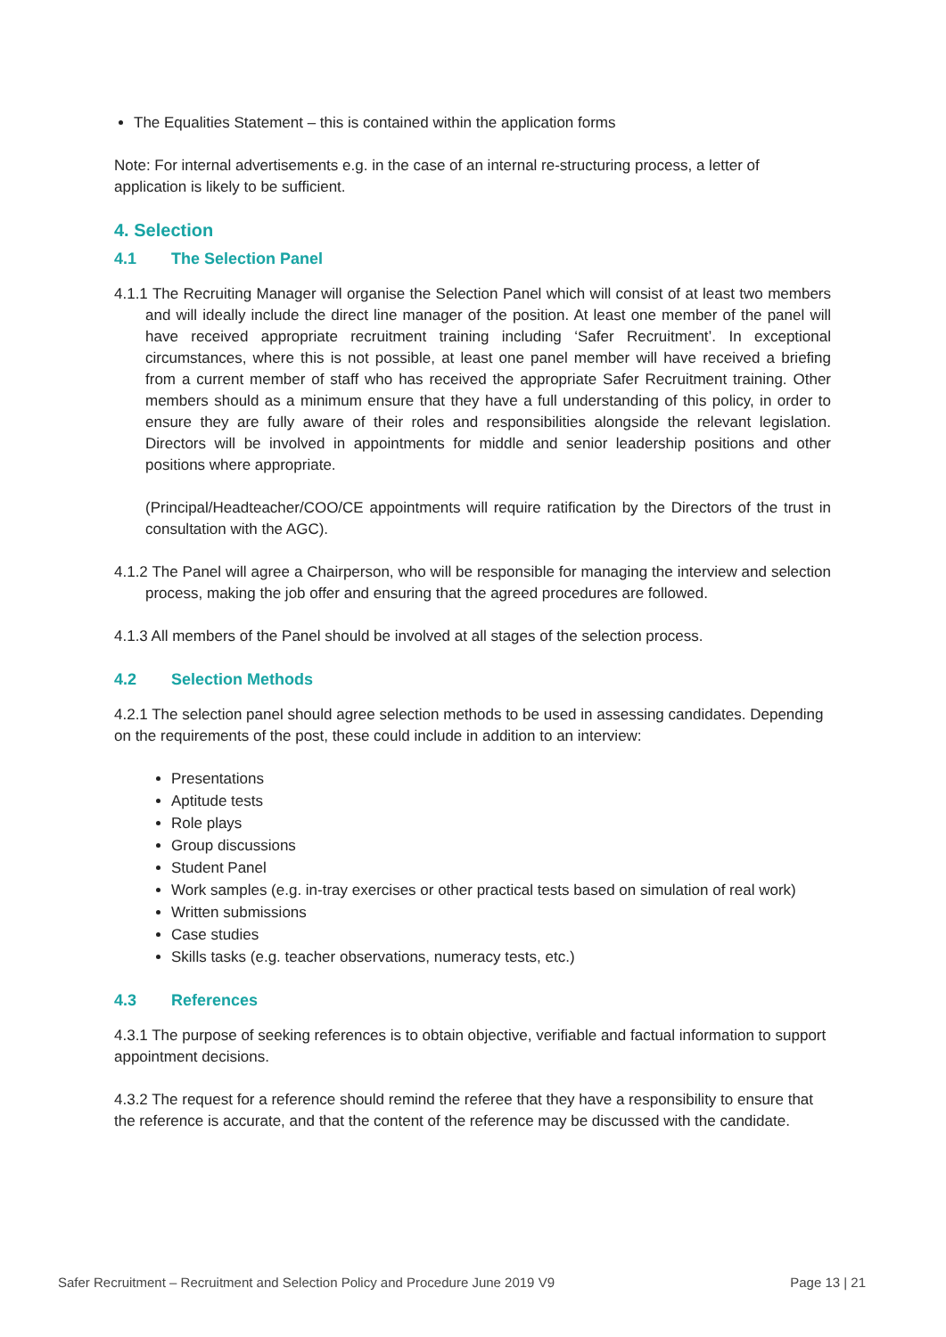The Equalities Statement – this is contained within the application forms
Note: For internal advertisements e.g. in the case of an internal re-structuring process, a letter of application is likely to be sufficient.
4. Selection
4.1 The Selection Panel
4.1.1 The Recruiting Manager will organise the Selection Panel which will consist of at least two members and will ideally include the direct line manager of the position. At least one member of the panel will have received appropriate recruitment training including ‘Safer Recruitment’. In exceptional circumstances, where this is not possible, at least one panel member will have received a briefing from a current member of staff who has received the appropriate Safer Recruitment training. Other members should as a minimum ensure that they have a full understanding of this policy, in order to ensure they are fully aware of their roles and responsibilities alongside the relevant legislation. Directors will be involved in appointments for middle and senior leadership positions and other positions where appropriate.
(Principal/Headteacher/COO/CE appointments will require ratification by the Directors of the trust in consultation with the AGC).
4.1.2 The Panel will agree a Chairperson, who will be responsible for managing the interview and selection process, making the job offer and ensuring that the agreed procedures are followed.
4.1.3 All members of the Panel should be involved at all stages of the selection process.
4.2 Selection Methods
4.2.1 The selection panel should agree selection methods to be used in assessing candidates. Depending on the requirements of the post, these could include in addition to an interview:
Presentations
Aptitude tests
Role plays
Group discussions
Student Panel
Work samples (e.g. in-tray exercises or other practical tests based on simulation of real work)
Written submissions
Case studies
Skills tasks (e.g. teacher observations, numeracy tests, etc.)
4.3 References
4.3.1 The purpose of seeking references is to obtain objective, verifiable and factual information to support appointment decisions.
4.3.2 The request for a reference should remind the referee that they have a responsibility to ensure that the reference is accurate, and that the content of the reference may be discussed with the candidate.
Safer Recruitment – Recruitment and Selection Policy and Procedure June 2019 V9 Page 13 | 21